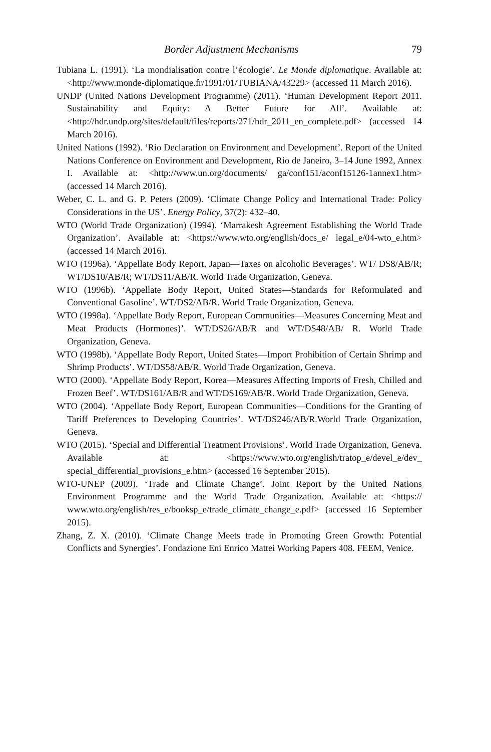Border Adjustment Mechanisms 79
Tubiana L. (1991). ‘La mondialisation contre l’écologie’. Le Monde diplomatique. Available at: <http://www.monde-diplomatique.fr/1991/01/TUBIANA/43229> (accessed 11 March 2016).
UNDP (United Nations Development Programme) (2011). ‘Human Development Report 2011. Sustainability and Equity: A Better Future for All’. Available at: <http://hdr.undp.org/sites/default/files/reports/271/hdr_2011_en_complete.pdf> (accessed 14 March 2016).
United Nations (1992). ‘Rio Declaration on Environment and Development’. Report of the United Nations Conference on Environment and Development, Rio de Janeiro, 3–14 June 1992, Annex I. Available at: <http://www.un.org/documents/ ga/conf151/aconf15126-1annex1.htm> (accessed 14 March 2016).
Weber, C. L. and G. P. Peters (2009). ‘Climate Change Policy and International Trade: Policy Considerations in the US’. Energy Policy, 37(2): 432–40.
WTO (World Trade Organization) (1994). ‘Marrakesh Agreement Establishing the World Trade Organization’. Available at: <https://www.wto.org/english/docs_e/ legal_e/04-wto_e.htm> (accessed 14 March 2016).
WTO (1996a). ‘Appellate Body Report, Japan—Taxes on alcoholic Beverages’. WT/ DS8/AB/R; WT/DS10/AB/R; WT/DS11/AB/R. World Trade Organization, Geneva.
WTO (1996b). ‘Appellate Body Report, United States—Standards for Reformulated and Conventional Gasoline’. WT/DS2/AB/R. World Trade Organization, Geneva.
WTO (1998a). ‘Appellate Body Report, European Communities—Measures Concerning Meat and Meat Products (Hormones)’. WT/DS26/AB/R and WT/DS48/AB/ R. World Trade Organization, Geneva.
WTO (1998b). ‘Appellate Body Report, United States—Import Prohibition of Certain Shrimp and Shrimp Products’. WT/DS58/AB/R. World Trade Organization, Geneva.
WTO (2000). ‘Appellate Body Report, Korea—Measures Affecting Imports of Fresh, Chilled and Frozen Beef’. WT/DS161/AB/R and WT/DS169/AB/R. World Trade Organization, Geneva.
WTO (2004). ‘Appellate Body Report, European Communities—Conditions for the Granting of Tariff Preferences to Developing Countries’. WT/DS246/AB/R.World Trade Organization, Geneva.
WTO (2015). ‘Special and Differential Treatment Provisions’. World Trade Organization, Geneva. Available at: <https://www.wto.org/english/tratop_e/devel_e/dev_ special_differential_provisions_e.htm> (accessed 16 September 2015).
WTO-UNEP (2009). ‘Trade and Climate Change’. Joint Report by the United Nations Environment Programme and the World Trade Organization. Available at: <https:// www.wto.org/english/res_e/booksp_e/trade_climate_change_e.pdf> (accessed 16 September 2015).
Zhang, Z. X. (2010). ‘Climate Change Meets trade in Promoting Green Growth: Potential Conflicts and Synergies’. Fondazione Eni Enrico Mattei Working Papers 408. FEEM, Venice.